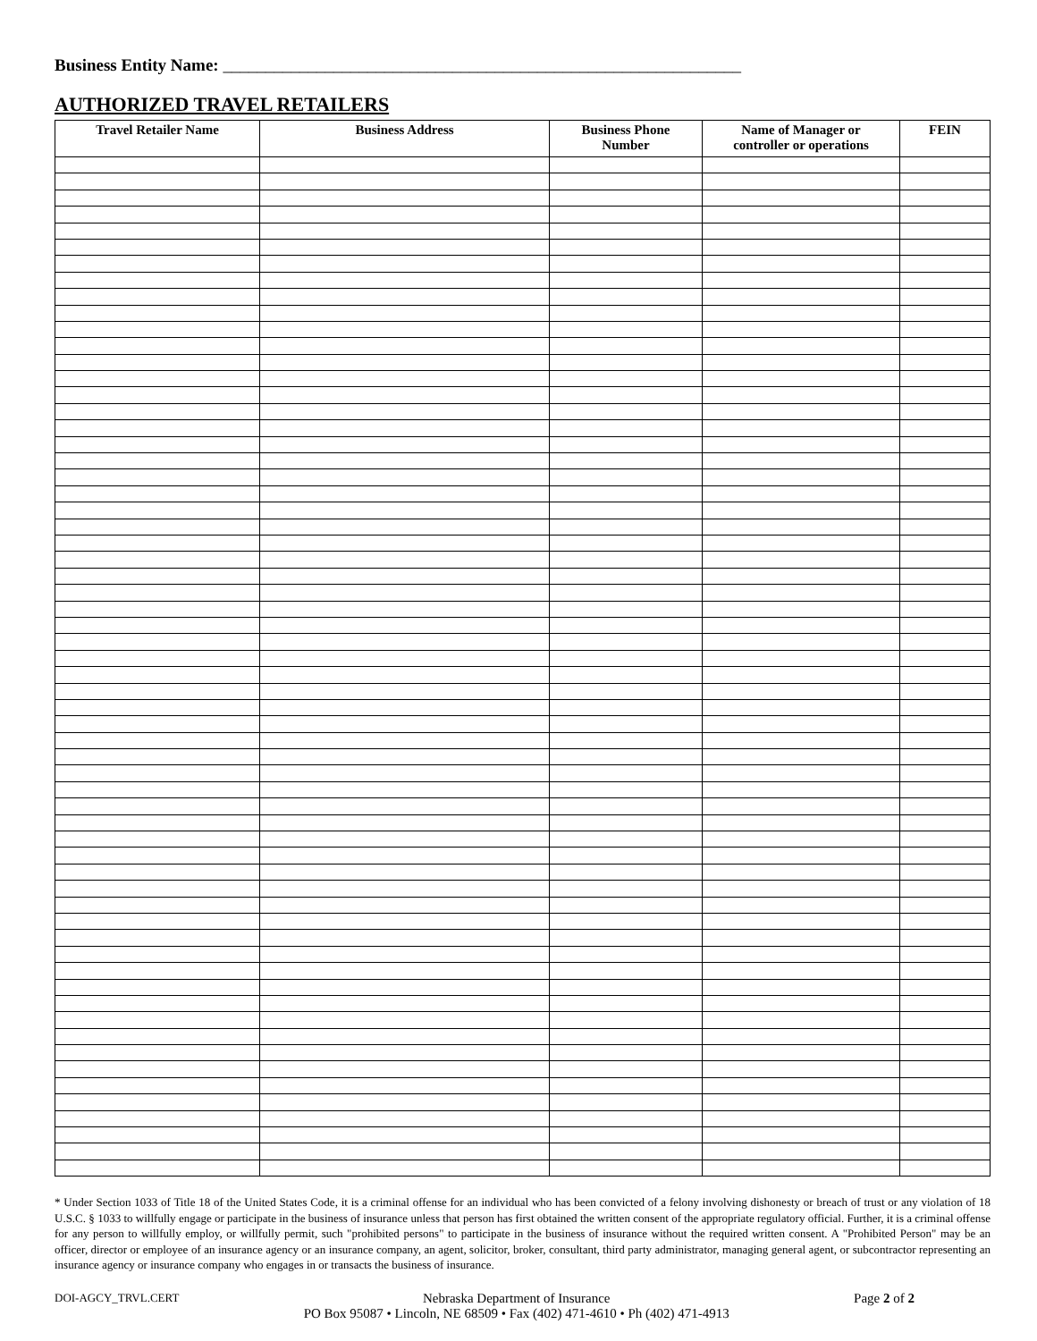Business Entity Name: _____________________________________________________________
AUTHORIZED TRAVEL RETAILERS
| Travel Retailer Name | Business Address | Business Phone Number | Name of Manager or controller or operations | FEIN |
| --- | --- | --- | --- | --- |
* Under Section 1033 of Title 18 of the United States Code, it is a criminal offense for an individual who has been convicted of a felony involving dishonesty or breach of trust or any violation of 18 U.S.C. § 1033 to willfully engage or participate in the business of insurance unless that person has first obtained the written consent of the appropriate regulatory official. Further, it is a criminal offense for any person to willfully employ, or willfully permit, such "prohibited persons" to participate in the business of insurance without the required written consent. A "Prohibited Person" may be an officer, director or employee of an insurance agency or an insurance company, an agent, solicitor, broker, consultant, third party administrator, managing general agent, or subcontractor representing an insurance agency or insurance company who engages in or transacts the business of insurance.
DOI-AGCY_TRVL.CERT Nebraska Department of Insurance
PO Box 95087 • Lincoln, NE 68509 • Fax (402) 471-4610 • Ph (402) 471-4913 Page 2 of 2